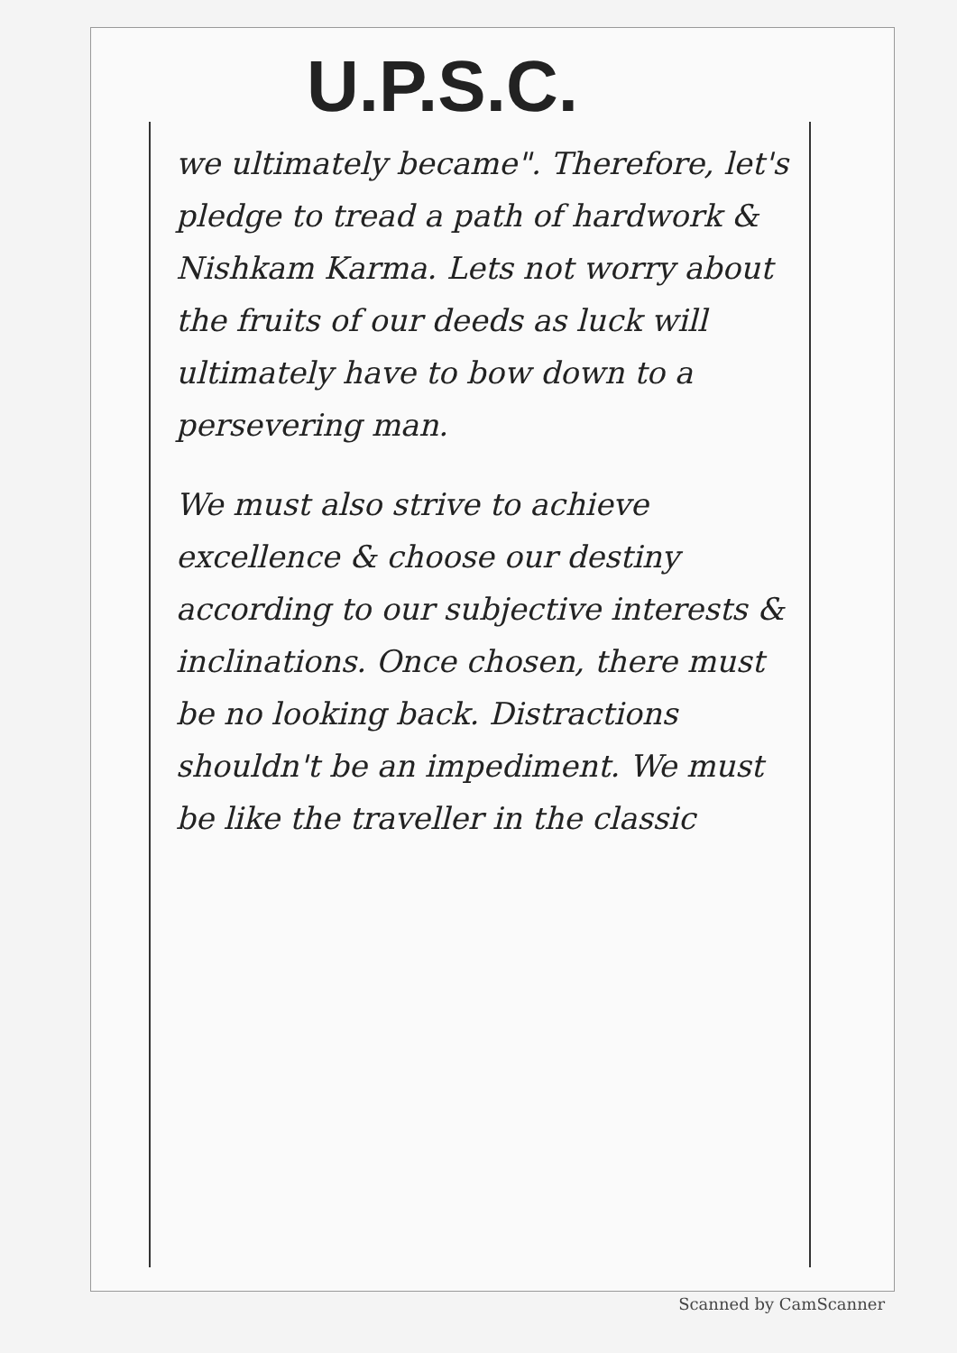U.P.S.C.
we ultimately became". Therefore, let's pledge to tread a path of hardwork & Nishkam Karma. Lets not worry about the fruits of our deeds as luck will ultimately have to bow down to a persevering man.
We must also strive to achieve excellence & choose our destiny according to our subjective interests & inclinations. Once chosen, there must be no looking back. Distractions shouldn't be an impediment. We must be like the traveller in the classic
Scanned by CamScanner